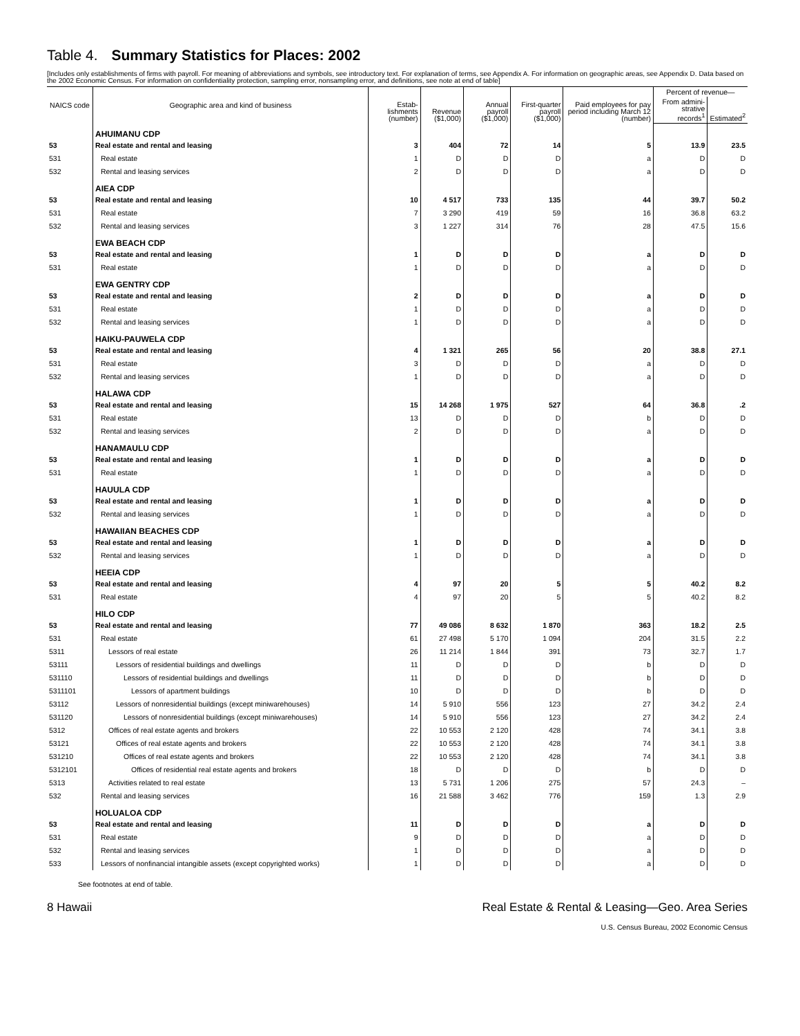Table 4. Summary Statistics for Places: 2002
[Includes only establishments of firms with payroll. For meaning of abbreviations and symbols, see introductory text. For explanation of terms, see Appendix A. For information on geographic areas, see Appendix D. Data based on the 2002 Economic Census. For information on confidentiality protection, sampling error, nonsampling error, and definitions, see note at end of table]
| NAICS code | Geographic area and kind of business | Estab-lishments (number) | Revenue ($1,000) | Annual payroll ($1,000) | First-quarter payroll ($1,000) | Paid employees for pay period including March 12 (number) | Percent of revenue— | |
| --- | --- | --- | --- | --- | --- | --- | --- | --- |
| | | | | | | | From admini-strative records<sup>1</sup> | Estimated<sup>2</sup> |
| | AHUIMANU CDP | | | | | | | |
| 53 | Real estate and rental and leasing | 3 | 404 | 72 | 14 | 5 | 13.9 | 23.5 |
| 531 | Real estate | 1 | D | D | D | a | D | D |
| 532 | Rental and leasing services | 2 | D | D | D | a | D | D |
| | AIEA CDP | | | | | | | |
| 53 | Real estate and rental and leasing | 10 | 4 517 | 733 | 135 | 44 | 39.7 | 50.2 |
| 531 | Real estate | 7 | 3 290 | 419 | 59 | 16 | 36.8 | 63.2 |
| 532 | Rental and leasing services | 3 | 1 227 | 314 | 76 | 28 | 47.5 | 15.6 |
| | EWA BEACH CDP | | | | | | | |
| 53 | Real estate and rental and leasing | 1 | D | D | D | a | D | D |
| 531 | Real estate | 1 | D | D | D | a | D | D |
| | EWA GENTRY CDP | | | | | | | |
| 53 | Real estate and rental and leasing | 2 | D | D | D | a | D | D |
| 531 | Real estate | 1 | D | D | D | a | D | D |
| 532 | Rental and leasing services | 1 | D | D | D | a | D | D |
| | HAIKU-PAUWELA CDP | | | | | | | |
| 53 | Real estate and rental and leasing | 4 | 1 321 | 265 | 56 | 20 | 38.8 | 27.1 |
| 531 | Real estate | 3 | D | D | D | a | D | D |
| 532 | Rental and leasing services | 1 | D | D | D | a | D | D |
| | HALAWA CDP | | | | | | | |
| 53 | Real estate and rental and leasing | 15 | 14 268 | 1 975 | 527 | 64 | 36.8 | .2 |
| 531 | Real estate | 13 | D | D | D | b | D | D |
| 532 | Rental and leasing services | 2 | D | D | D | a | D | D |
| | HANAMAULU CDP | | | | | | | |
| 53 | Real estate and rental and leasing | 1 | D | D | D | a | D | D |
| 531 | Real estate | 1 | D | D | D | a | D | D |
| | HAUULA CDP | | | | | | | |
| 53 | Real estate and rental and leasing | 1 | D | D | D | a | D | D |
| 532 | Rental and leasing services | 1 | D | D | D | a | D | D |
| | HAWAIIAN BEACHES CDP | | | | | | | |
| 53 | Real estate and rental and leasing | 1 | D | D | D | a | D | D |
| 532 | Rental and leasing services | 1 | D | D | D | a | D | D |
| | HEEIA CDP | | | | | | | |
| 53 | Real estate and rental and leasing | 4 | 97 | 20 | 5 | 5 | 40.2 | 8.2 |
| 531 | Real estate | 4 | 97 | 20 | 5 | 5 | 40.2 | 8.2 |
| | HILO CDP | | | | | | | |
| 53 | Real estate and rental and leasing | 77 | 49 086 | 8 632 | 1 870 | 363 | 18.2 | 2.5 |
| 531 | Real estate | 61 | 27 498 | 5 170 | 1 094 | 204 | 31.5 | 2.2 |
| 5311 | Lessors of real estate | 26 | 11 214 | 1 844 | 391 | 73 | 32.7 | 1.7 |
| 53111 | Lessors of residential buildings and dwellings | 11 | D | D | D | b | D | D |
| 531110 | Lessors of residential buildings and dwellings | 11 | D | D | D | b | D | D |
| 5311101 | Lessors of apartment buildings | 10 | D | D | D | b | D | D |
| 53112 | Lessors of nonresidential buildings (except miniwarehouses) | 14 | 5 910 | 556 | 123 | 27 | 34.2 | 2.4 |
| 531120 | Lessors of nonresidential buildings (except miniwarehouses) | 14 | 5 910 | 556 | 123 | 27 | 34.2 | 2.4 |
| 5312 | Offices of real estate agents and brokers | 22 | 10 553 | 2 120 | 428 | 74 | 34.1 | 3.8 |
| 53121 | Offices of real estate agents and brokers | 22 | 10 553 | 2 120 | 428 | 74 | 34.1 | 3.8 |
| 531210 | Offices of real estate agents and brokers | 22 | 10 553 | 2 120 | 428 | 74 | 34.1 | 3.8 |
| 5312101 | Offices of residential real estate agents and brokers | 18 | D | D | D | b | D | D |
| 5313 | Activities related to real estate | 13 | 5 731 | 1 206 | 275 | 57 | 24.3 | – |
| 532 | Rental and leasing services | 16 | 21 588 | 3 462 | 776 | 159 | 1.3 | 2.9 |
| | HOLUALOA CDP | | | | | | | |
| 53 | Real estate and rental and leasing | 11 | D | D | D | a | D | D |
| 531 | Real estate | 9 | D | D | D | a | D | D |
| 532 | Rental and leasing services | 1 | D | D | D | a | D | D |
| 533 | Lessors of nonfinancial intangible assets (except copyrighted works) | 1 | D | D | D | a | D | D |
See footnotes at end of table.
8 Hawaii Real Estate & Rental & Leasing—Geo. Area Series
U.S. Census Bureau, 2002 Economic Census